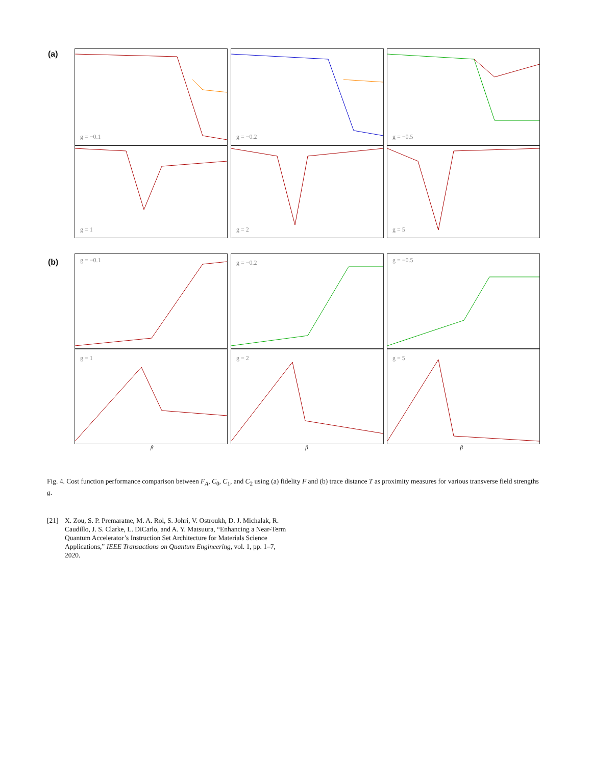(a)
g = −0.1
g = −0.2
g = −0.5
g = 1
g = 2
g = 5
(b)
g = −0.1
g = −0.2
g = −0.5
g = 1
g = 2
g = 5
β β β
Fig. 4. Cost function performance comparison between F<sub>A</sub>, C<sub>0</sub>, C<sub>1</sub>, and C<sub>2</sub> using (a) fidelity F and (b) trace distance T as proximity measures for various transverse field strengths g.
[21] X. Zou, S. P. Premaratne, M. A. Rol, S. Johri, V. Ostroukh, D. J. Michalak, R. Caudillo, J. S. Clarke, L. DiCarlo, and A. Y. Matsuura, “Enhancing a Near-Term Quantum Accelerator’s Instruction Set Architecture for Materials Science Applications,” IEEE Transactions on Quantum Engineering, vol. 1, pp. 1–7, 2020.